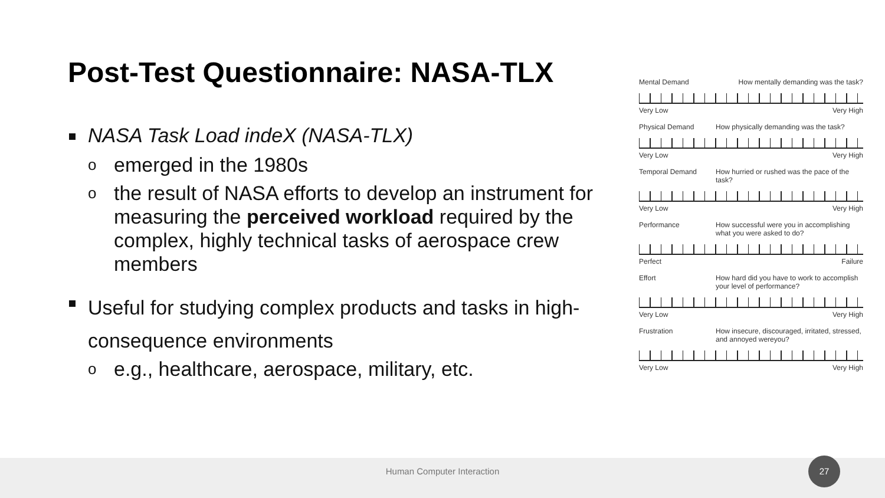Post-Test Questionnaire: NASA-TLX
NASA Task Load indeX (NASA-TLX)
o emerged in the 1980s
o the result of NASA efforts to develop an instrument for measuring the perceived workload required by the complex, highly technical tasks of aerospace crew members
Useful for studying complex products and tasks in high-consequence environments
o e.g., healthcare, aerospace, military, etc.
Mental Demand How mentally demanding was the task?
Very Low Very High
Physical Demand How physically demanding was the task?
Very Low Very High
Temporal Demand How hurried or rushed was the pace of the task?
Very Low Very High
Performance How successful were you in accomplishing what you were asked to do?
Perfect Failure
Effort How hard did you have to work to accomplish your level of performance?
Very Low Very High
Frustration How insecure, discouraged, irritated, stressed, and annoyed wereyou?
Very Low Very High
Human Computer Interaction
27